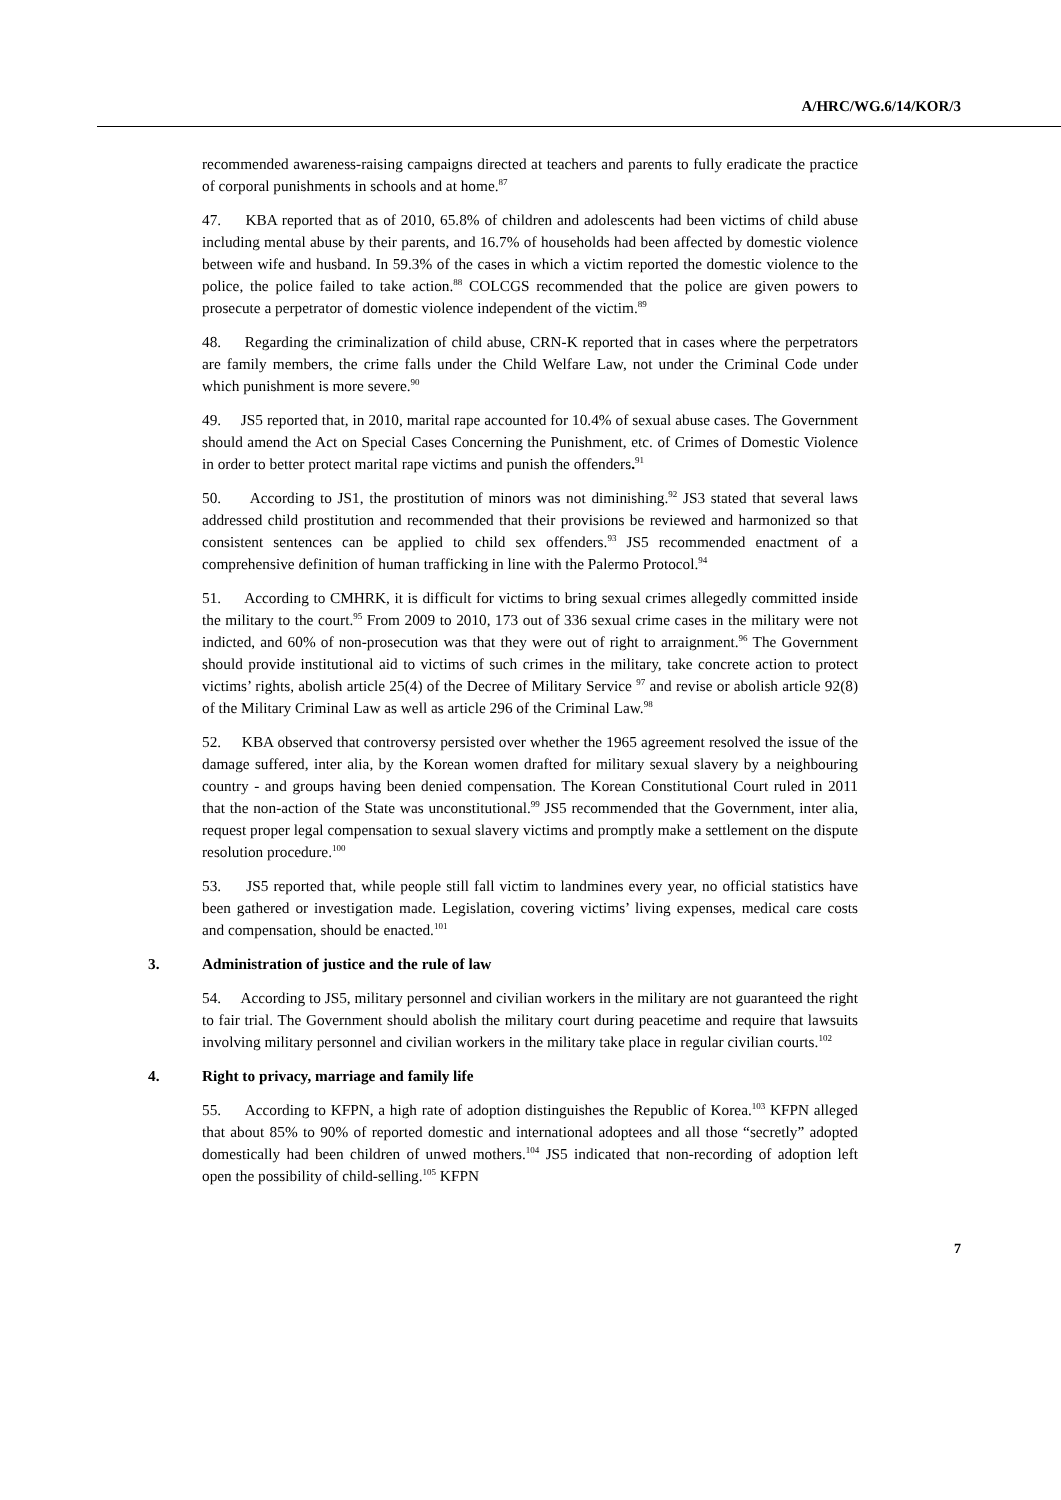A/HRC/WG.6/14/KOR/3
recommended awareness-raising campaigns directed at teachers and parents to fully eradicate the practice of corporal punishments in schools and at home.<sup>87</sup>
47. KBA reported that as of 2010, 65.8% of children and adolescents had been victims of child abuse including mental abuse by their parents, and 16.7% of households had been affected by domestic violence between wife and husband. In 59.3% of the cases in which a victim reported the domestic violence to the police, the police failed to take action.<sup>88</sup> COLCGS recommended that the police are given powers to prosecute a perpetrator of domestic violence independent of the victim.<sup>89</sup>
48. Regarding the criminalization of child abuse, CRN-K reported that in cases where the perpetrators are family members, the crime falls under the Child Welfare Law, not under the Criminal Code under which punishment is more severe.<sup>90</sup>
49. JS5 reported that, in 2010, marital rape accounted for 10.4% of sexual abuse cases. The Government should amend the Act on Special Cases Concerning the Punishment, etc. of Crimes of Domestic Violence in order to better protect marital rape victims and punish the offenders.<sup>91</sup>
50. According to JS1, the prostitution of minors was not diminishing.<sup>92</sup> JS3 stated that several laws addressed child prostitution and recommended that their provisions be reviewed and harmonized so that consistent sentences can be applied to child sex offenders.<sup>93</sup> JS5 recommended enactment of a comprehensive definition of human trafficking in line with the Palermo Protocol.<sup>94</sup>
51. According to CMHRK, it is difficult for victims to bring sexual crimes allegedly committed inside the military to the court.<sup>95</sup> From 2009 to 2010, 173 out of 336 sexual crime cases in the military were not indicted, and 60% of non-prosecution was that they were out of right to arraignment.<sup>96</sup> The Government should provide institutional aid to victims of such crimes in the military, take concrete action to protect victims’ rights, abolish article 25(4) of the Decree of Military Service <sup>97</sup> and revise or abolish article 92(8) of the Military Criminal Law as well as article 296 of the Criminal Law.<sup>98</sup>
52. KBA observed that controversy persisted over whether the 1965 agreement resolved the issue of the damage suffered, inter alia, by the Korean women drafted for military sexual slavery by a neighbouring country - and groups having been denied compensation. The Korean Constitutional Court ruled in 2011 that the non-action of the State was unconstitutional.<sup>99</sup> JS5 recommended that the Government, inter alia, request proper legal compensation to sexual slavery victims and promptly make a settlement on the dispute resolution procedure.<sup>100</sup>
53. JS5 reported that, while people still fall victim to landmines every year, no official statistics have been gathered or investigation made. Legislation, covering victims’ living expenses, medical care costs and compensation, should be enacted.<sup>101</sup>
3. Administration of justice and the rule of law
54. According to JS5, military personnel and civilian workers in the military are not guaranteed the right to fair trial. The Government should abolish the military court during peacetime and require that lawsuits involving military personnel and civilian workers in the military take place in regular civilian courts.<sup>102</sup>
4. Right to privacy, marriage and family life
55. According to KFPN, a high rate of adoption distinguishes the Republic of Korea.<sup>103</sup> KFPN alleged that about 85% to 90% of reported domestic and international adoptees and all those “secretly” adopted domestically had been children of unwed mothers.<sup>104</sup> JS5 indicated that non-recording of adoption left open the possibility of child-selling.<sup>105</sup> KFPN
7